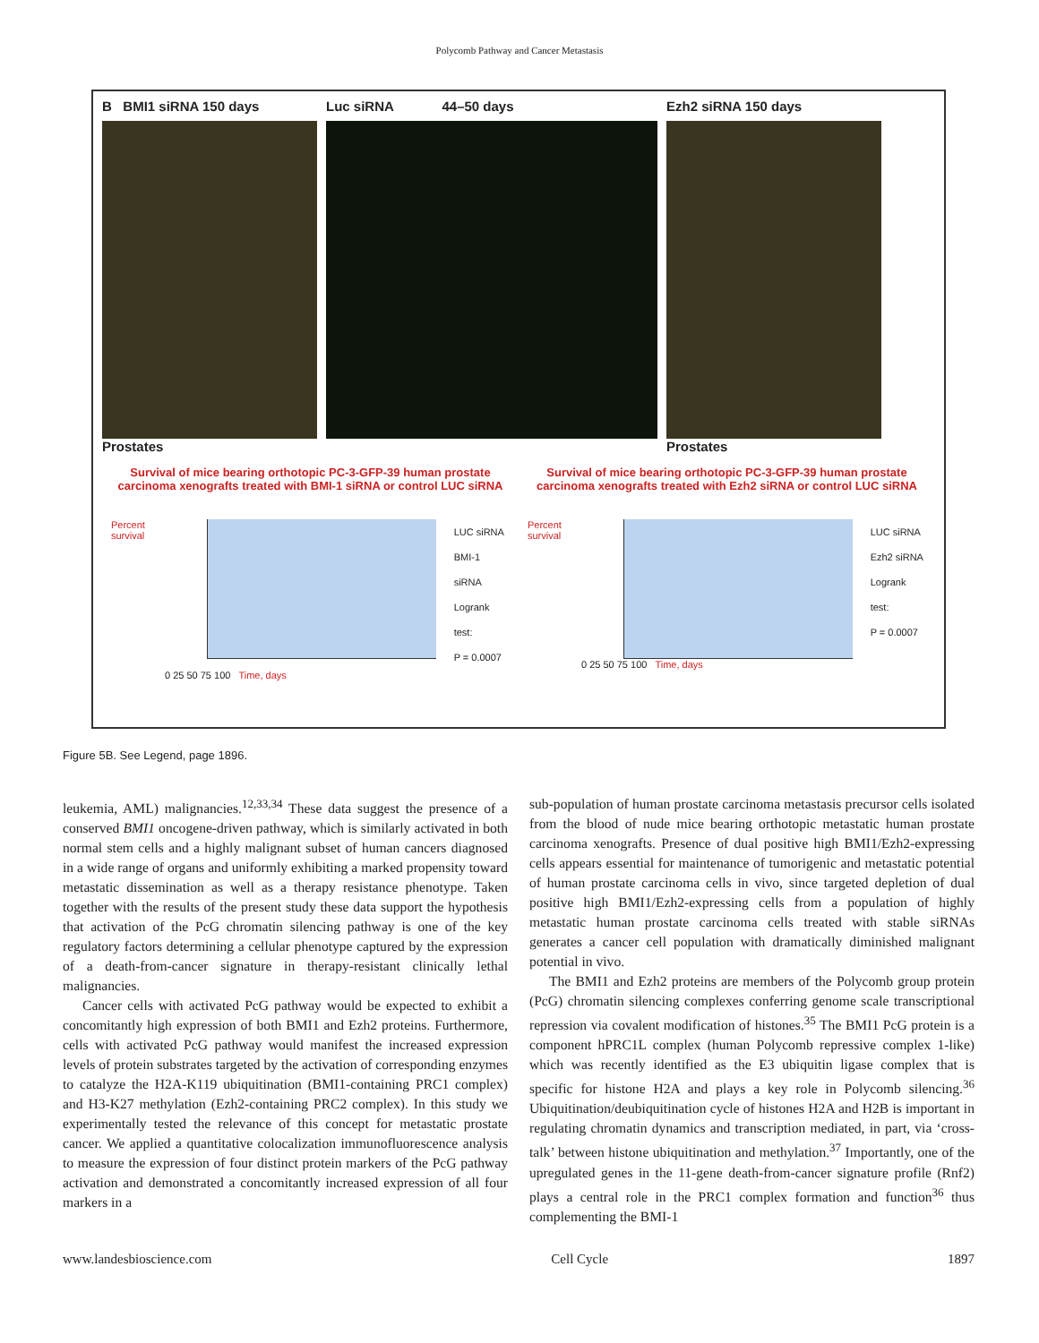Polycomb Pathway and Cancer Metastasis
B BMI1 siRNA 150 days
Prostates
Luc siRNA 44–50 days Ezh2 siRNA 150 days
Prostates
Survival of mice bearing orthotopic PC-3-GFP-39 human prostate carcinoma xenografts treated with BMI-1 siRNA or control LUC siRNA
Percent survival
LUC siRNA
BMI-1 siRNA
Logrank test:
P = 0.0007
0 25 50 75 100 Time, days
Survival of mice bearing orthotopic PC-3-GFP-39 human prostate carcinoma xenografts treated with Ezh2 siRNA or control LUC siRNA
Percent survival
LUC siRNA
Ezh2 siRNA
Logrank test:
P = 0.0007
0 25 50 75 100 Time, days
Figure 5B. See Legend, page 1896.
leukemia, AML) malignancies.<sup>12,33,34</sup> These data suggest the presence of a conserved BMI1 oncogene-driven pathway, which is similarly activated in both normal stem cells and a highly malignant subset of human cancers diagnosed in a wide range of organs and uniformly exhibiting a marked propensity toward metastatic dissemination as well as a therapy resistance phenotype. Taken together with the results of the present study these data support the hypothesis that activation of the PcG chromatin silencing pathway is one of the key regulatory factors determining a cellular phenotype captured by the expression of a death-from-cancer signature in therapy-resistant clinically lethal malignancies.
Cancer cells with activated PcG pathway would be expected to exhibit a concomitantly high expression of both BMI1 and Ezh2 proteins. Furthermore, cells with activated PcG pathway would manifest the increased expression levels of protein substrates targeted by the activation of corresponding enzymes to catalyze the H2A-K119 ubiquitination (BMI1-containing PRC1 complex) and H3-K27 methylation (Ezh2-containing PRC2 complex). In this study we experimentally tested the relevance of this concept for metastatic prostate cancer. We applied a quantitative colocalization immunofluorescence analysis to measure the expression of four distinct protein markers of the PcG pathway activation and demonstrated a concomitantly increased expression of all four markers in a
sub-population of human prostate carcinoma metastasis precursor cells isolated from the blood of nude mice bearing orthotopic metastatic human prostate carcinoma xenografts. Presence of dual positive high BMI1/Ezh2-expressing cells appears essential for maintenance of tumorigenic and metastatic potential of human prostate carcinoma cells in vivo, since targeted depletion of dual positive high BMI1/Ezh2-expressing cells from a population of highly metastatic human prostate carcinoma cells treated with stable siRNAs generates a cancer cell population with dramatically diminished malignant potential in vivo.
The BMI1 and Ezh2 proteins are members of the Polycomb group protein (PcG) chromatin silencing complexes conferring genome scale transcriptional repression via covalent modification of histones.<sup>35</sup> The BMI1 PcG protein is a component hPRC1L complex (human Polycomb repressive complex 1-like) which was recently identified as the E3 ubiquitin ligase complex that is specific for histone H2A and plays a key role in Polycomb silencing.<sup>36</sup> Ubiquitination/deubiquitination cycle of histones H2A and H2B is important in regulating chromatin dynamics and transcription mediated, in part, via ‘cross-talk’ between histone ubiquitination and methylation.<sup>37</sup> Importantly, one of the upregulated genes in the 11-gene death-from-cancer signature profile (Rnf2) plays a central role in the PRC1 complex formation and function<sup>36</sup> thus complementing the BMI-1
www.landesbioscience.com Cell Cycle 1897